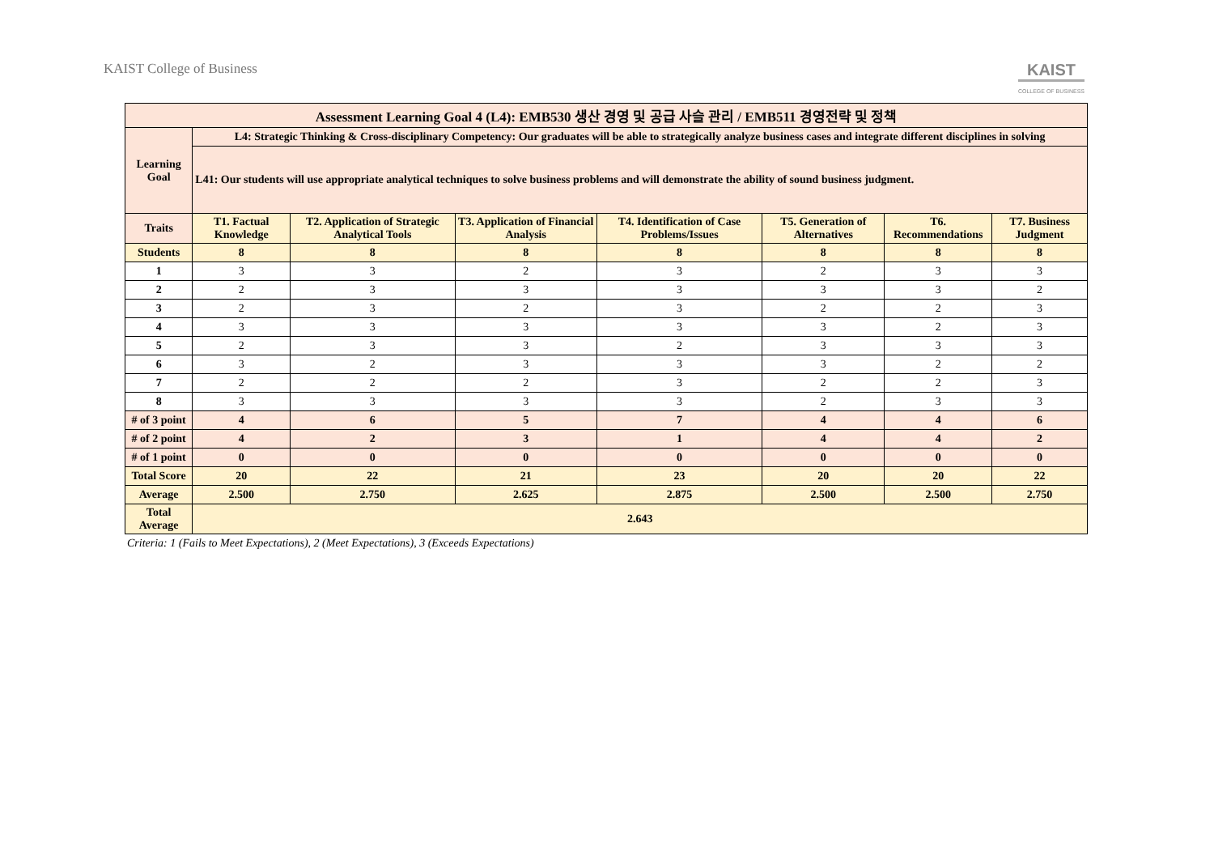KAIST College of Business
KAIST
COLLEGE OF BUSINESS
| Assessment Learning Goal 4 (L4): EMB530 생산 경영 및 공급 사슬 관리 / EMB511 경영전략 및 정책 | | | | | | | |
| --- | --- | --- | --- | --- | --- | --- | --- |
| Learning Goal | L4: Strategic Thinking & Cross-disciplinary Competency: Our graduates will be able to strategically analyze business cases and integrate different disciplines in solving | | | | | | |
| | L41: Our students will use appropriate analytical techniques to solve business problems and will demonstrate the ability of sound business judgment. | | | | | | |
| Traits | T1. Factual Knowledge | T2. Application of Strategic Analytical Tools | T3. Application of Financial Analysis | T4. Identification of Case Problems/Issues | T5. Generation of Alternatives | T6. Recommendations | T7. Business Judgment |
| Students | 8 | 8 | 8 | 8 | 8 | 8 | 8 |
| 1 | 3 | 3 | 2 | 3 | 2 | 3 | 3 |
| 2 | 2 | 3 | 3 | 3 | 3 | 3 | 2 |
| 3 | 2 | 3 | 2 | 3 | 2 | 2 | 3 |
| 4 | 3 | 3 | 3 | 3 | 3 | 2 | 3 |
| 5 | 2 | 3 | 3 | 2 | 3 | 3 | 3 |
| 6 | 3 | 2 | 3 | 3 | 3 | 2 | 2 |
| 7 | 2 | 2 | 2 | 3 | 2 | 2 | 3 |
| 8 | 3 | 3 | 3 | 3 | 2 | 3 | 3 |
| # of 3 point | 4 | 6 | 5 | 7 | 4 | 4 | 6 |
| # of 2 point | 4 | 2 | 3 | 1 | 4 | 4 | 2 |
| # of 1 point | 0 | 0 | 0 | 0 | 0 | 0 | 0 |
| Total Score | 20 | 22 | 21 | 23 | 20 | 20 | 22 |
| Average | 2.500 | 2.750 | 2.625 | 2.875 | 2.500 | 2.500 | 2.750 |
| Total Average | 2.643 | | | | | | |
Criteria: 1 (Fails to Meet Expectations), 2 (Meet Expectations), 3 (Exceeds Expectations)